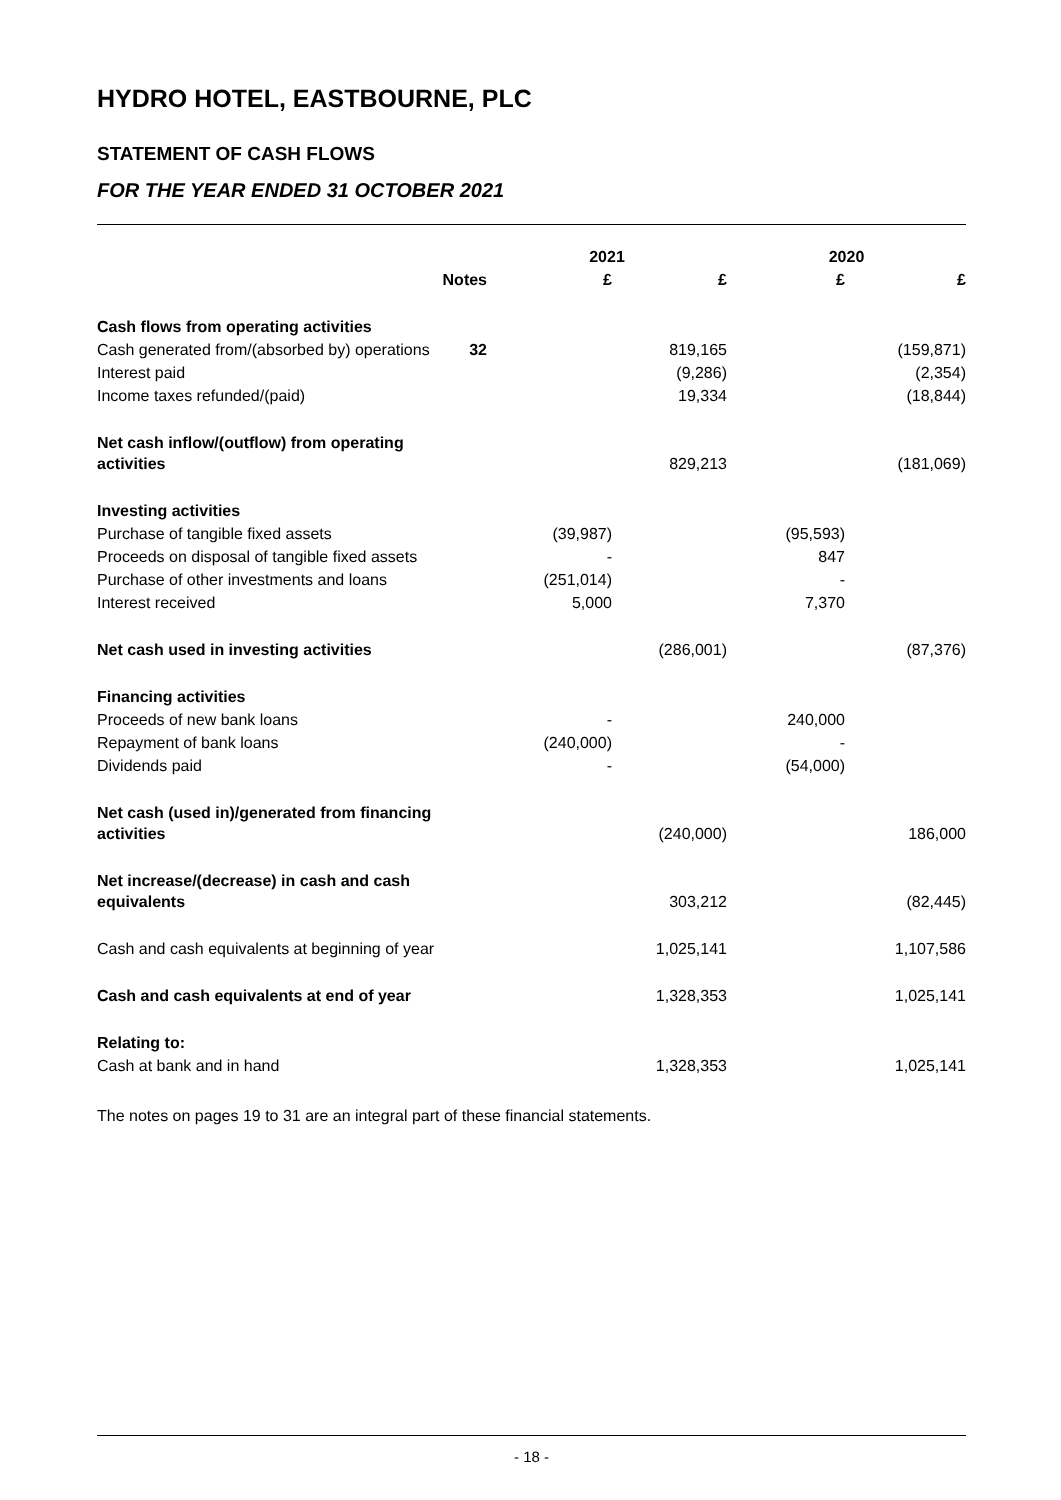HYDRO HOTEL, EASTBOURNE, PLC
STATEMENT OF CASH FLOWS
FOR THE YEAR ENDED 31 OCTOBER 2021
| | | 2021 | | 2020 | |
| | Notes | £ | £ | £ | £ |
| Cash flows from operating activities | | | | | |
| Cash generated from/(absorbed by) operations | 32 | | 819,165 | | (159,871) |
| Interest paid | | | (9,286) | | (2,354) |
| Income taxes refunded/(paid) | | | 19,334 | | (18,844) |
| Net cash inflow/(outflow) from operating activities | | | 829,213 | | (181,069) |
| Investing activities | | | | | |
| Purchase of tangible fixed assets | | (39,987) | | (95,593) | |
| Proceeds on disposal of tangible fixed assets | | - | | 847 | |
| Purchase of other investments and loans | | (251,014) | | - | |
| Interest received | | 5,000 | | 7,370 | |
| Net cash used in investing activities | | | (286,001) | | (87,376) |
| Financing activities | | | | | |
| Proceeds of new bank loans | | - | | 240,000 | |
| Repayment of bank loans | | (240,000) | | - | |
| Dividends paid | | - | | (54,000) | |
| Net cash (used in)/generated from financing activities | | | (240,000) | | 186,000 |
| Net increase/(decrease) in cash and cash equivalents | | | 303,212 | | (82,445) |
| Cash and cash equivalents at beginning of year | | | 1,025,141 | | 1,107,586 |
| Cash and cash equivalents at end of year | | | 1,328,353 | | 1,025,141 |
| Relating to: | | | | | |
| Cash at bank and in hand | | | 1,328,353 | | 1,025,141 |
The notes on pages 19 to 31 are an integral part of these financial statements.
- 18 -